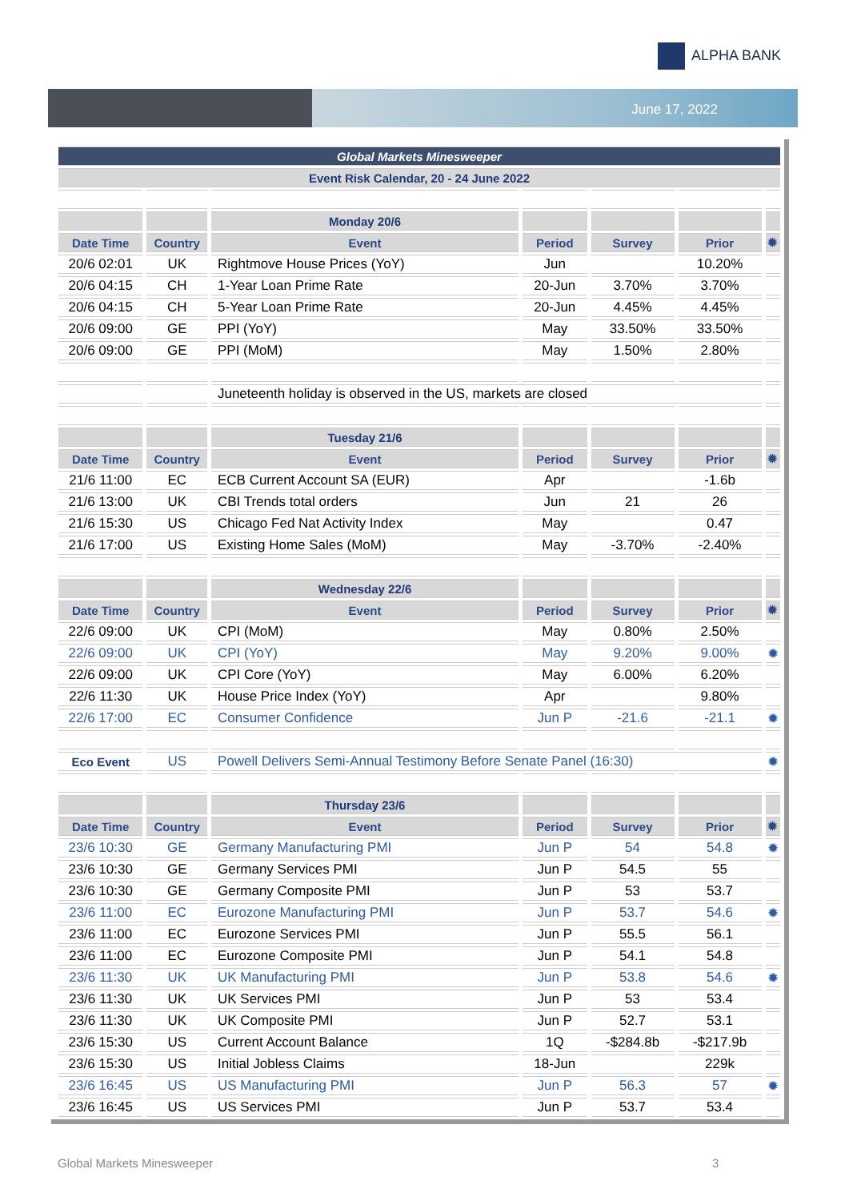ALPHA BANK
June 17, 2022
| Global Markets Minesweeper | | | | | | |
| Event Risk Calendar, 20 - 24 June 2022 | | | | | | |
| | | Monday 20/6 | | | | |
| Date Time | Country | Event | Period | Survey | Prior | ✹ |
| 20/6 02:01 | UK | Rightmove House Prices (YoY) | Jun | | 10.20% | |
| 20/6 04:15 | CH | 1-Year Loan Prime Rate | 20-Jun | 3.70% | 3.70% | |
| 20/6 04:15 | CH | 5-Year Loan Prime Rate | 20-Jun | 4.45% | 4.45% | |
| 20/6 09:00 | GE | PPI (YoY) | May | 33.50% | 33.50% | |
| 20/6 09:00 | GE | PPI (MoM) | May | 1.50% | 2.80% | |
| | | Juneteenth holiday is observed in the US, markets are closed | | | | |
| | | Tuesday 21/6 | | | | |
| Date Time | Country | Event | Period | Survey | Prior | ✹ |
| 21/6 11:00 | EC | ECB Current Account SA (EUR) | Apr | | -1.6b | |
| 21/6 13:00 | UK | CBI Trends total orders | Jun | 21 | 26 | |
| 21/6 15:30 | US | Chicago Fed Nat Activity Index | May | | 0.47 | |
| 21/6 17:00 | US | Existing Home Sales (MoM) | May | -3.70% | -2.40% | |
| | | Wednesday 22/6 | | | | |
| Date Time | Country | Event | Period | Survey | Prior | ✹ |
| 22/6 09:00 | UK | CPI (MoM) | May | 0.80% | 2.50% | |
| 22/6 09:00 | UK | CPI (YoY) | May | 9.20% | 9.00% | ✹ |
| 22/6 09:00 | UK | CPI Core (YoY) | May | 6.00% | 6.20% | |
| 22/6 11:30 | UK | House Price Index (YoY) | Apr | | 9.80% | |
| 22/6 17:00 | EC | Consumer Confidence | Jun P | -21.6 | -21.1 | ✹ |
| Eco Event | US | Powell Delivers Semi-Annual Testimony Before Senate Panel (16:30) | | | | ✹ |
| | | Thursday 23/6 | | | | |
| Date Time | Country | Event | Period | Survey | Prior | ✹ |
| 23/6 10:30 | GE | Germany Manufacturing PMI | Jun P | 54 | 54.8 | ✹ |
| 23/6 10:30 | GE | Germany Services PMI | Jun P | 54.5 | 55 | |
| 23/6 10:30 | GE | Germany Composite PMI | Jun P | 53 | 53.7 | |
| 23/6 11:00 | EC | Eurozone Manufacturing PMI | Jun P | 53.7 | 54.6 | ✹ |
| 23/6 11:00 | EC | Eurozone Services PMI | Jun P | 55.5 | 56.1 | |
| 23/6 11:00 | EC | Eurozone Composite PMI | Jun P | 54.1 | 54.8 | |
| 23/6 11:30 | UK | UK Manufacturing PMI | Jun P | 53.8 | 54.6 | ✹ |
| 23/6 11:30 | UK | UK Services PMI | Jun P | 53 | 53.4 | |
| 23/6 11:30 | UK | UK Composite PMI | Jun P | 52.7 | 53.1 | |
| 23/6 15:30 | US | Current Account Balance | 1Q | -$284.8b | -$217.9b | |
| 23/6 15:30 | US | Initial Jobless Claims | 18-Jun | | 229k | |
| 23/6 16:45 | US | US Manufacturing PMI | Jun P | 56.3 | 57 | ✹ |
| 23/6 16:45 | US | US Services PMI | Jun P | 53.7 | 53.4 | |
Global Markets Minesweeper 3